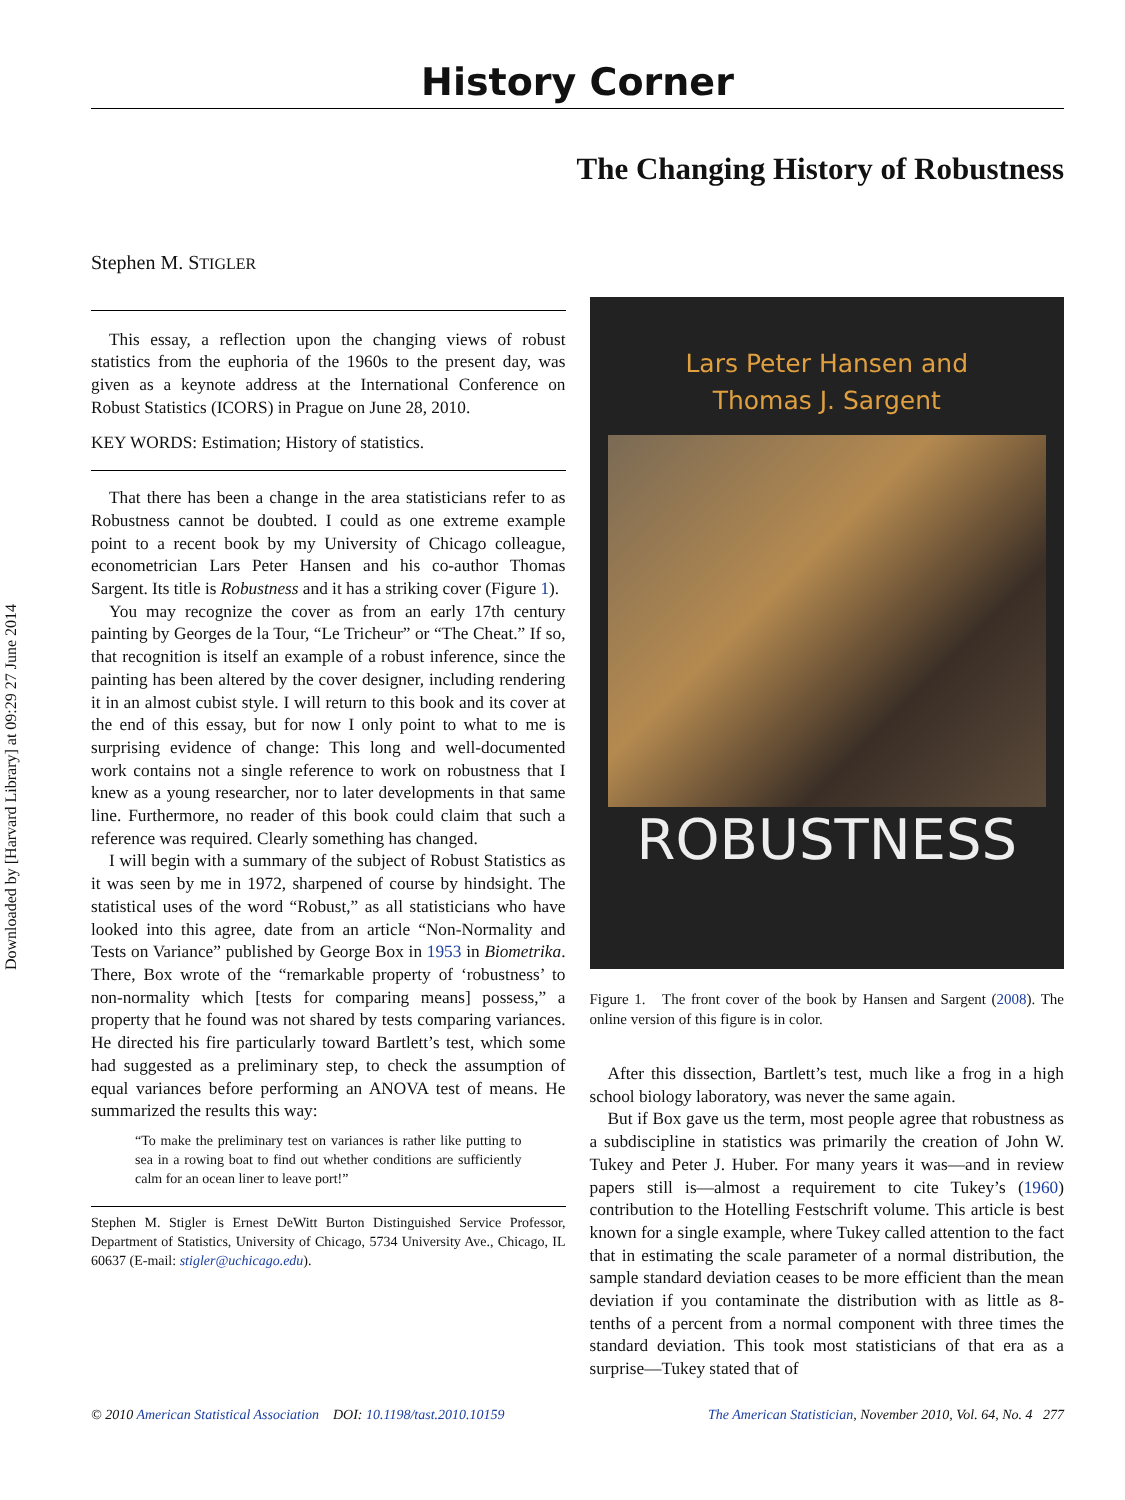Downloaded by [Harvard Library] at 09:29 27 June 2014
History Corner
The Changing History of Robustness
Stephen M. STIGLER
This essay, a reflection upon the changing views of robust statistics from the euphoria of the 1960s to the present day, was given as a keynote address at the International Conference on Robust Statistics (ICORS) in Prague on June 28, 2010.
KEY WORDS: Estimation; History of statistics.
That there has been a change in the area statisticians refer to as Robustness cannot be doubted. I could as one extreme example point to a recent book by my University of Chicago colleague, econometrician Lars Peter Hansen and his co-author Thomas Sargent. Its title is Robustness and it has a striking cover (Figure 1).
You may recognize the cover as from an early 17th century painting by Georges de la Tour, “Le Tricheur” or “The Cheat.” If so, that recognition is itself an example of a robust inference, since the painting has been altered by the cover designer, including rendering it in an almost cubist style. I will return to this book and its cover at the end of this essay, but for now I only point to what to me is surprising evidence of change: This long and well-documented work contains not a single reference to work on robustness that I knew as a young researcher, nor to later developments in that same line. Furthermore, no reader of this book could claim that such a reference was required. Clearly something has changed.
I will begin with a summary of the subject of Robust Statistics as it was seen by me in 1972, sharpened of course by hindsight. The statistical uses of the word “Robust,” as all statisticians who have looked into this agree, date from an article “Non-Normality and Tests on Variance” published by George Box in 1953 in Biometrika. There, Box wrote of the “remarkable property of ‘robustness’ to non-normality which [tests for comparing means] possess,” a property that he found was not shared by tests comparing variances. He directed his fire particularly toward Bartlett’s test, which some had suggested as a preliminary step, to check the assumption of equal variances before performing an ANOVA test of means. He summarized the results this way:
“To make the preliminary test on variances is rather like putting to sea in a rowing boat to find out whether conditions are sufficiently calm for an ocean liner to leave port!”
Stephen M. Stigler is Ernest DeWitt Burton Distinguished Service Professor, Department of Statistics, University of Chicago, 5734 University Ave., Chicago, IL 60637 (E-mail: stigler@uchicago.edu).
Lars Peter Hansen and
Thomas J. Sargent
ROBUSTNESS
Figure 1. The front cover of the book by Hansen and Sargent (2008). The online version of this figure is in color.
After this dissection, Bartlett’s test, much like a frog in a high school biology laboratory, was never the same again.
But if Box gave us the term, most people agree that robustness as a subdiscipline in statistics was primarily the creation of John W. Tukey and Peter J. Huber. For many years it was—and in review papers still is—almost a requirement to cite Tukey’s (1960) contribution to the Hotelling Festschrift volume. This article is best known for a single example, where Tukey called attention to the fact that in estimating the scale parameter of a normal distribution, the sample standard deviation ceases to be more efficient than the mean deviation if you contaminate the distribution with as little as 8-tenths of a percent from a normal component with three times the standard deviation. This took most statisticians of that era as a surprise—Tukey stated that of
© 2010 American Statistical Association DOI: 10.1198/tast.2010.10159 The American Statistician, November 2010, Vol. 64, No. 4 277